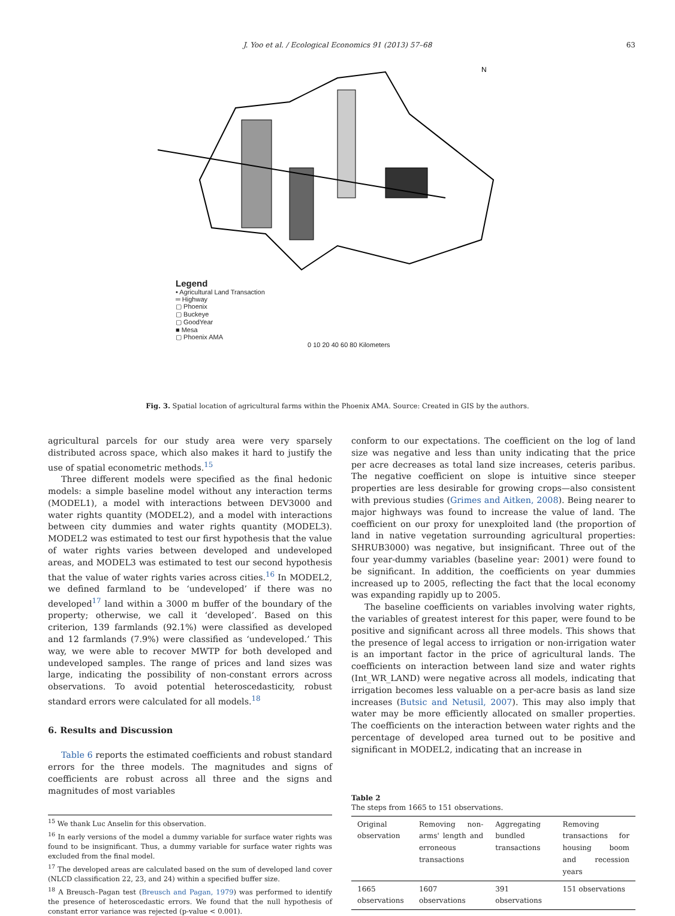J. Yoo et al. / Ecological Economics 91 (2013) 57–68 63
N
Legend
• Agricultural Land Transaction
═ Highway
▢ Phoenix
▢ Buckeye
▢ GoodYear
■ Mesa
▢ Phoenix AMA
0 10 20 40 60 80 Kilometers
Fig. 3. Spatial location of agricultural farms within the Phoenix AMA. Source: Created in GIS by the authors.
agricultural parcels for our study area were very sparsely distributed across space, which also makes it hard to justify the use of spatial econometric methods.<sup>15</sup>
Three different models were specified as the final hedonic models: a simple baseline model without any interaction terms (MODEL1), a model with interactions between DEV3000 and water rights quantity (MODEL2), and a model with interactions between city dummies and water rights quantity (MODEL3). MODEL2 was estimated to test our first hypothesis that the value of water rights varies between developed and undeveloped areas, and MODEL3 was estimated to test our second hypothesis that the value of water rights varies across cities.<sup>16</sup> In MODEL2, we defined farmland to be ‘undeveloped’ if there was no developed<sup>17</sup> land within a 3000 m buffer of the boundary of the property; otherwise, we call it ‘developed’. Based on this criterion, 139 farmlands (92.1%) were classified as developed and 12 farmlands (7.9%) were classified as ‘undeveloped.’ This way, we were able to recover MWTP for both developed and undeveloped samples. The range of prices and land sizes was large, indicating the possibility of non-constant errors across observations. To avoid potential heteroscedasticity, robust standard errors were calculated for all models.<sup>18</sup>
6. Results and Discussion
Table 6 reports the estimated coefficients and robust standard errors for the three models. The magnitudes and signs of coefficients are robust across all three and the signs and magnitudes of most variables
<sup>15</sup> We thank Luc Anselin for this observation.
<sup>16</sup> In early versions of the model a dummy variable for surface water rights was found to be insignificant. Thus, a dummy variable for surface water rights was excluded from the final model.
<sup>17</sup> The developed areas are calculated based on the sum of developed land cover (NLCD classification 22, 23, and 24) within a specified buffer size.
<sup>18</sup> A Breusch–Pagan test (Breusch and Pagan, 1979) was performed to identify the presence of heteroscedastic errors. We found that the null hypothesis of constant error variance was rejected (p-value < 0.001).
conform to our expectations. The coefficient on the log of land size was negative and less than unity indicating that the price per acre decreases as total land size increases, ceteris paribus. The negative coefficient on slope is intuitive since steeper properties are less desirable for growing crops—also consistent with previous studies (Grimes and Aitken, 2008). Being nearer to major highways was found to increase the value of land. The coefficient on our proxy for unexploited land (the proportion of land in native vegetation surrounding agricultural properties: SHRUB3000) was negative, but insignificant. Three out of the four year-dummy variables (baseline year: 2001) were found to be significant. In addition, the coefficients on year dummies increased up to 2005, reflecting the fact that the local economy was expanding rapidly up to 2005.
The baseline coefficients on variables involving water rights, the variables of greatest interest for this paper, were found to be positive and significant across all three models. This shows that the presence of legal access to irrigation or non-irrigation water is an important factor in the price of agricultural lands. The coefficients on interaction between land size and water rights (Int_WR_LAND) were negative across all models, indicating that irrigation becomes less valuable on a per-acre basis as land size increases (Butsic and Netusil, 2007). This may also imply that water may be more efficiently allocated on smaller properties. The coefficients on the interaction between water rights and the percentage of developed area turned out to be positive and significant in MODEL2, indicating that an increase in
Table 2
The steps from 1665 to 151 observations.
| Original observation | Removing non-arms' length and erroneous transactions | Aggregating bundled transactions | Removing transactions for housing boom and recession years |
| 1665 observations | 1607 observations | 391 observations | 151 observations |